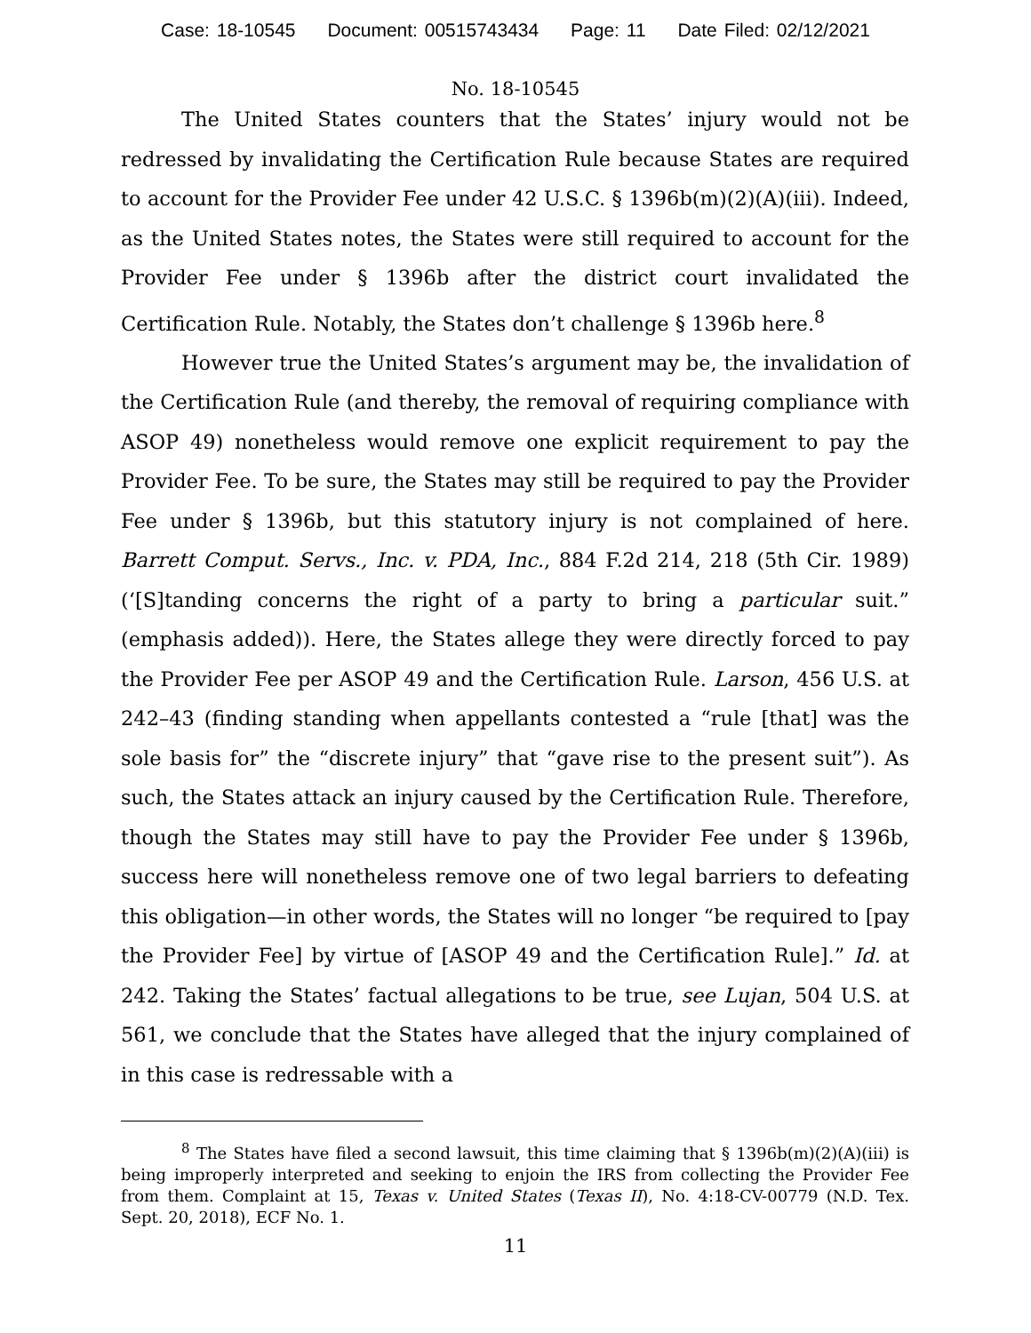Case: 18-10545 Document: 00515743434 Page: 11 Date Filed: 02/12/2021
No. 18-10545
The United States counters that the States’ injury would not be redressed by invalidating the Certification Rule because States are required to account for the Provider Fee under 42 U.S.C. § 1396b(m)(2)(A)(iii). Indeed, as the United States notes, the States were still required to account for the Provider Fee under § 1396b after the district court invalidated the Certification Rule. Notably, the States don’t challenge § 1396b here.<sup>8</sup>
However true the United States’s argument may be, the invalidation of the Certification Rule (and thereby, the removal of requiring compliance with ASOP 49) nonetheless would remove one explicit requirement to pay the Provider Fee. To be sure, the States may still be required to pay the Provider Fee under § 1396b, but this statutory injury is not complained of here. Barrett Comput. Servs., Inc. v. PDA, Inc., 884 F.2d 214, 218 (5th Cir. 1989) (‘[S]tanding concerns the right of a party to bring a particular suit.” (emphasis added)). Here, the States allege they were directly forced to pay the Provider Fee per ASOP 49 and the Certification Rule. Larson, 456 U.S. at 242–43 (finding standing when appellants contested a “rule [that] was the sole basis for” the “discrete injury” that “gave rise to the present suit”). As such, the States attack an injury caused by the Certification Rule. Therefore, though the States may still have to pay the Provider Fee under § 1396b, success here will nonetheless remove one of two legal barriers to defeating this obligation—in other words, the States will no longer “be required to [pay the Provider Fee] by virtue of [ASOP 49 and the Certification Rule].” Id. at 242. Taking the States’ factual allegations to be true, see Lujan, 504 U.S. at 561, we conclude that the States have alleged that the injury complained of in this case is redressable with a
<sup>8</sup> The States have filed a second lawsuit, this time claiming that § 1396b(m)(2)(A)(iii) is being improperly interpreted and seeking to enjoin the IRS from collecting the Provider Fee from them. Complaint at 15, Texas v. United States (Texas II), No. 4:18-CV-00779 (N.D. Tex. Sept. 20, 2018), ECF No. 1.
11